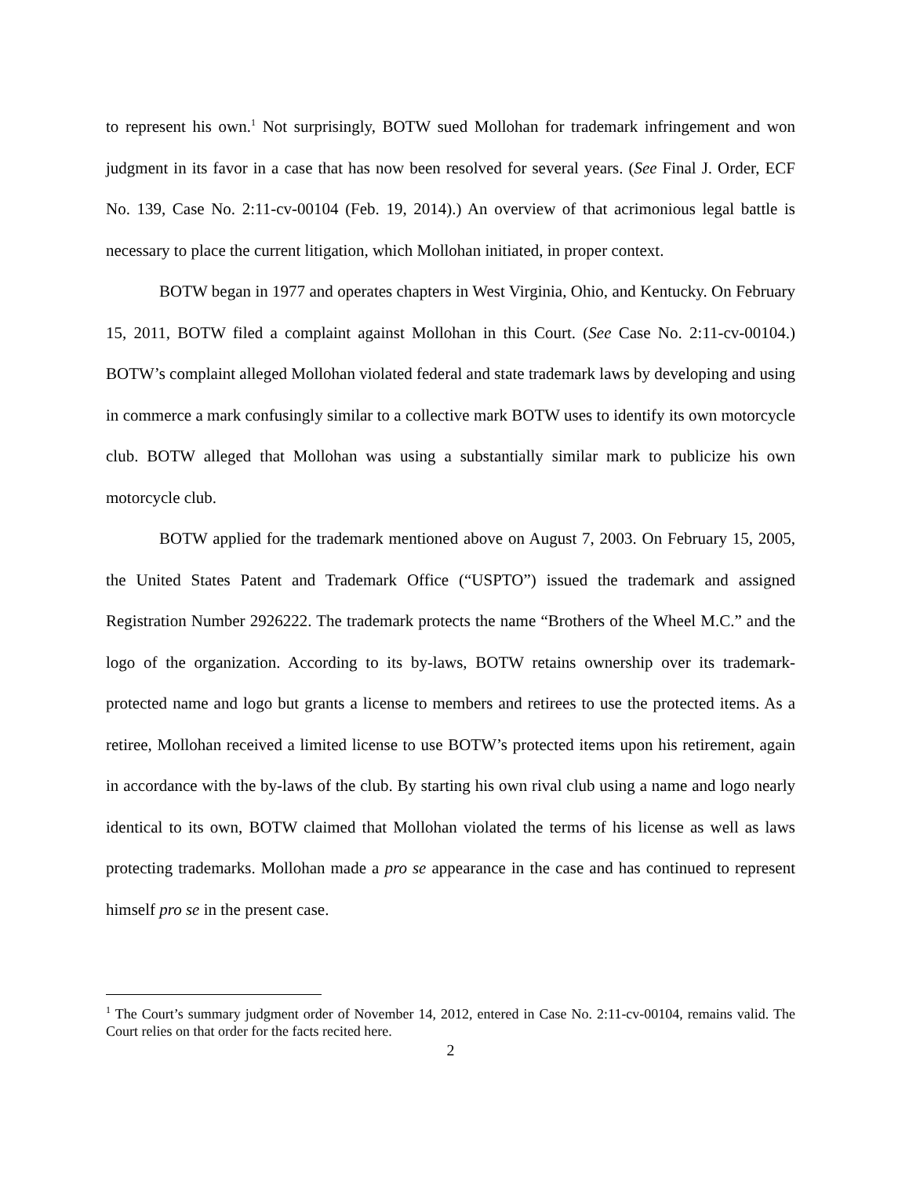to represent his own.<sup>1</sup> Not surprisingly, BOTW sued Mollohan for trademark infringement and won judgment in its favor in a case that has now been resolved for several years. (See Final J. Order, ECF No. 139, Case No. 2:11-cv-00104 (Feb. 19, 2014).) An overview of that acrimonious legal battle is necessary to place the current litigation, which Mollohan initiated, in proper context.
BOTW began in 1977 and operates chapters in West Virginia, Ohio, and Kentucky. On February 15, 2011, BOTW filed a complaint against Mollohan in this Court. (See Case No. 2:11-cv-00104.) BOTW’s complaint alleged Mollohan violated federal and state trademark laws by developing and using in commerce a mark confusingly similar to a collective mark BOTW uses to identify its own motorcycle club. BOTW alleged that Mollohan was using a substantially similar mark to publicize his own motorcycle club.
BOTW applied for the trademark mentioned above on August 7, 2003. On February 15, 2005, the United States Patent and Trademark Office (“USPTO”) issued the trademark and assigned Registration Number 2926222. The trademark protects the name “Brothers of the Wheel M.C.” and the logo of the organization. According to its by-laws, BOTW retains ownership over its trademark-protected name and logo but grants a license to members and retirees to use the protected items. As a retiree, Mollohan received a limited license to use BOTW’s protected items upon his retirement, again in accordance with the by-laws of the club. By starting his own rival club using a name and logo nearly identical to its own, BOTW claimed that Mollohan violated the terms of his license as well as laws protecting trademarks. Mollohan made a pro se appearance in the case and has continued to represent himself pro se in the present case.
<sup>1</sup> The Court’s summary judgment order of November 14, 2012, entered in Case No. 2:11-cv-00104, remains valid. The Court relies on that order for the facts recited here.
2